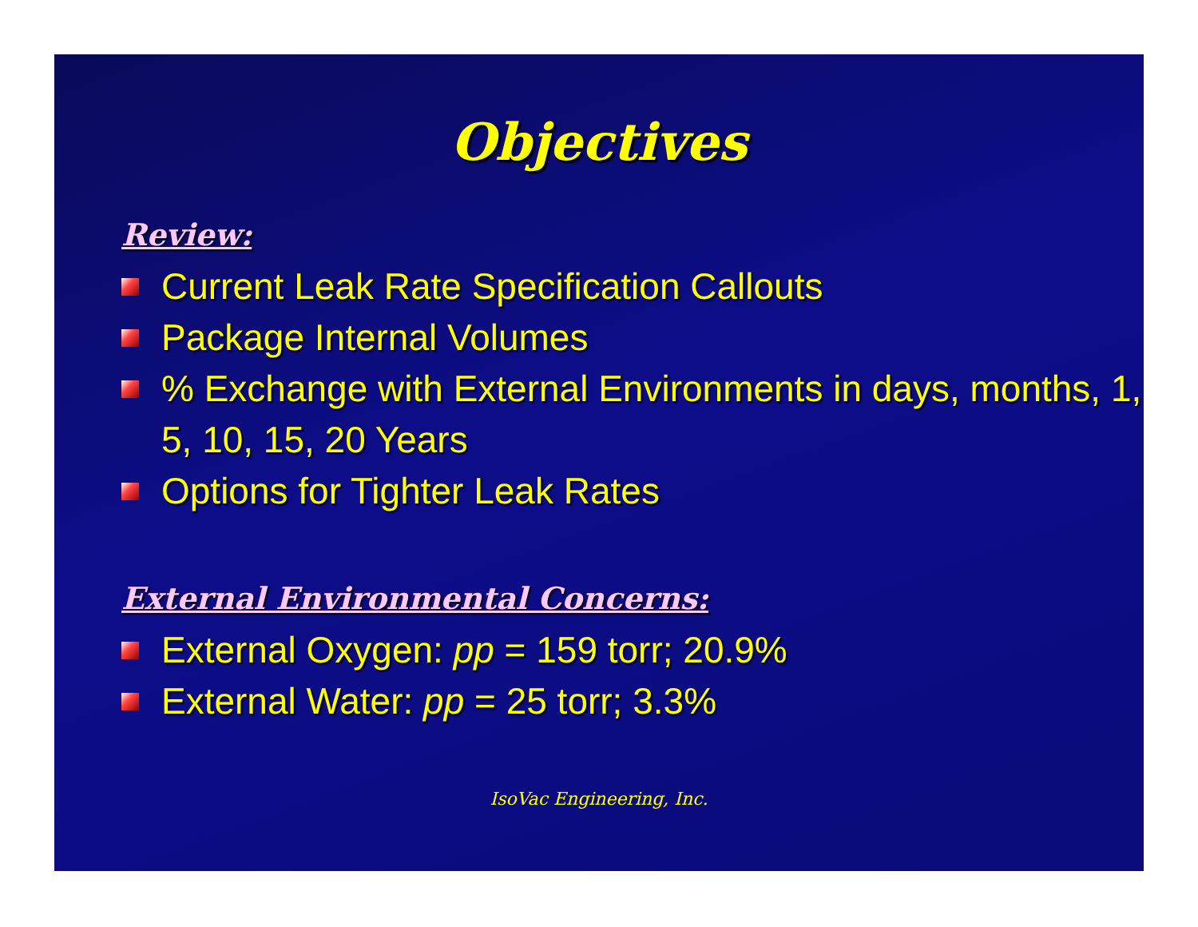Objectives
Review:
Current Leak Rate Specification Callouts
Package Internal Volumes
% Exchange with External Environments in days, months, 1, 5, 10, 15, 20 Years
Options for Tighter Leak Rates
External Environmental Concerns:
External Oxygen: pp = 159 torr; 20.9%
External Water: pp = 25 torr; 3.3%
IsoVac Engineering, Inc.